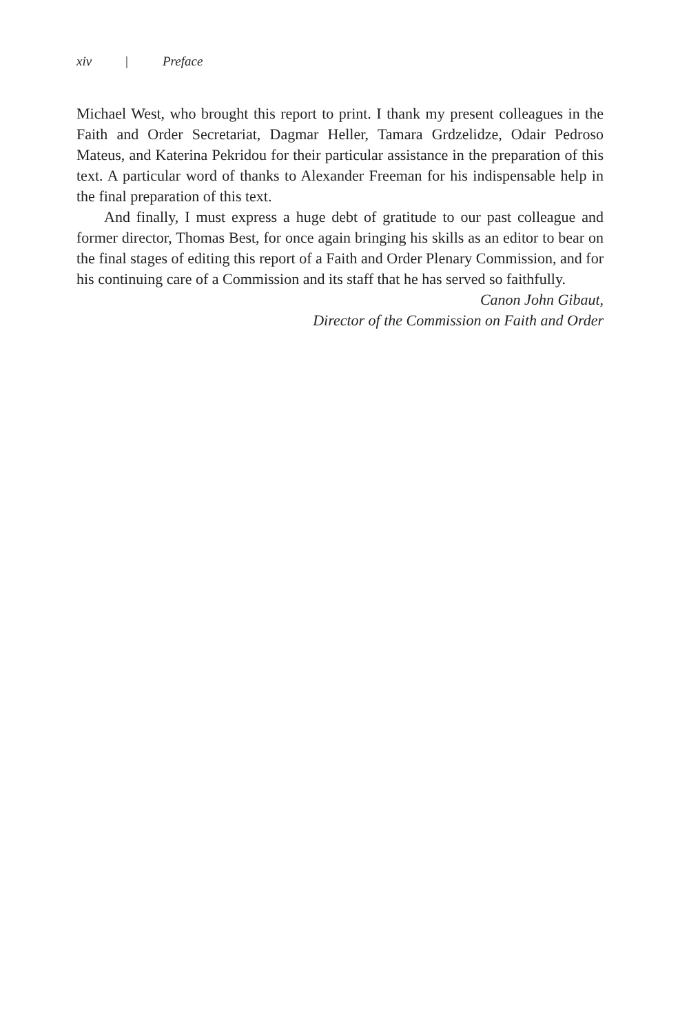xiv | Preface
Michael West, who brought this report to print. I thank my present colleagues in the Faith and Order Secretariat, Dagmar Heller, Tamara Grdzelidze, Odair Pedroso Mateus, and Katerina Pekridou for their particular assistance in the preparation of this text. A particular word of thanks to Alexander Freeman for his indispensable help in the final preparation of this text.
And finally, I must express a huge debt of gratitude to our past colleague and former director, Thomas Best, for once again bringing his skills as an editor to bear on the final stages of editing this report of a Faith and Order Plenary Commission, and for his continuing care of a Commission and its staff that he has served so faithfully.
Canon John Gibaut,
Director of the Commission on Faith and Order